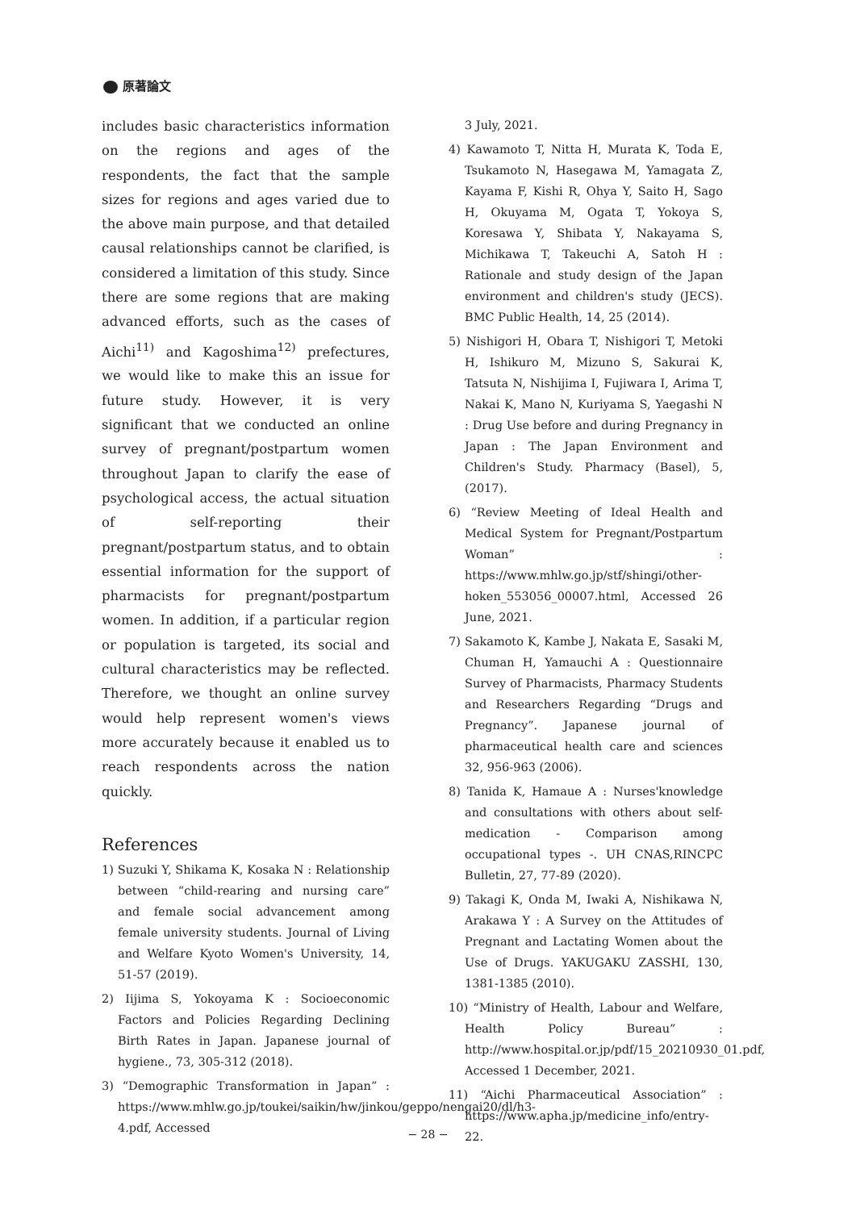原著論文
includes basic characteristics information on the regions and ages of the respondents, the fact that the sample sizes for regions and ages varied due to the above main purpose, and that detailed causal relationships cannot be clarified, is considered a limitation of this study. Since there are some regions that are making advanced efforts, such as the cases of Aichi<sup>11)</sup> and Kagoshima<sup>12)</sup> prefectures, we would like to make this an issue for future study. However, it is very significant that we conducted an online survey of pregnant/postpartum women throughout Japan to clarify the ease of psychological access, the actual situation of self-reporting their pregnant/postpartum status, and to obtain essential information for the support of pharmacists for pregnant/postpartum women. In addition, if a particular region or population is targeted, its social and cultural characteristics may be reflected. Therefore, we thought an online survey would help represent women's views more accurately because it enabled us to reach respondents across the nation quickly.
References
1) Suzuki Y, Shikama K, Kosaka N : Relationship between “child-rearing and nursing care” and female social advancement among female university students. Journal of Living and Welfare Kyoto Women's University, 14, 51-57 (2019).
2) Iijima S, Yokoyama K : Socioeconomic Factors and Policies Regarding Declining Birth Rates in Japan. Japanese journal of hygiene., 73, 305-312 (2018).
3) “Demographic Transformation in Japan” : https://www.mhlw.go.jp/toukei/saikin/hw/jinkou/geppo/nengai20/dl/h3-4.pdf, Accessed
3 July, 2021.
4) Kawamoto T, Nitta H, Murata K, Toda E, Tsukamoto N, Hasegawa M, Yamagata Z, Kayama F, Kishi R, Ohya Y, Saito H, Sago H, Okuyama M, Ogata T, Yokoya S, Koresawa Y, Shibata Y, Nakayama S, Michikawa T, Takeuchi A, Satoh H : Rationale and study design of the Japan environment and children's study (JECS). BMC Public Health, 14, 25 (2014).
5) Nishigori H, Obara T, Nishigori T, Metoki H, Ishikuro M, Mizuno S, Sakurai K, Tatsuta N, Nishijima I, Fujiwara I, Arima T, Nakai K, Mano N, Kuriyama S, Yaegashi N : Drug Use before and during Pregnancy in Japan : The Japan Environment and Children's Study. Pharmacy (Basel), 5, (2017).
6) “Review Meeting of Ideal Health and Medical System for Pregnant/Postpartum Woman” : https://www.mhlw.go.jp/stf/shingi/other-hoken_553056_00007.html, Accessed 26 June, 2021.
7) Sakamoto K, Kambe J, Nakata E, Sasaki M, Chuman H, Yamauchi A : Questionnaire Survey of Pharmacists, Pharmacy Students and Researchers Regarding “Drugs and Pregnancy”. Japanese journal of pharmaceutical health care and sciences 32, 956-963 (2006).
8) Tanida K, Hamaue A : Nurses'knowledge and consultations with others about self-medication - Comparison among occupational types -. UH CNAS,RINCPC Bulletin, 27, 77-89 (2020).
9) Takagi K, Onda M, Iwaki A, Nishikawa N, Arakawa Y : A Survey on the Attitudes of Pregnant and Lactating Women about the Use of Drugs. YAKUGAKU ZASSHI, 130, 1381-1385 (2010).
10) “Ministry of Health, Labour and Welfare, Health Policy Bureau” : http://www.hospital.or.jp/pdf/15_20210930_01.pdf, Accessed 1 December, 2021.
11) “Aichi Pharmaceutical Association” : https://www.apha.jp/medicine_info/entry-22.
− 28 −